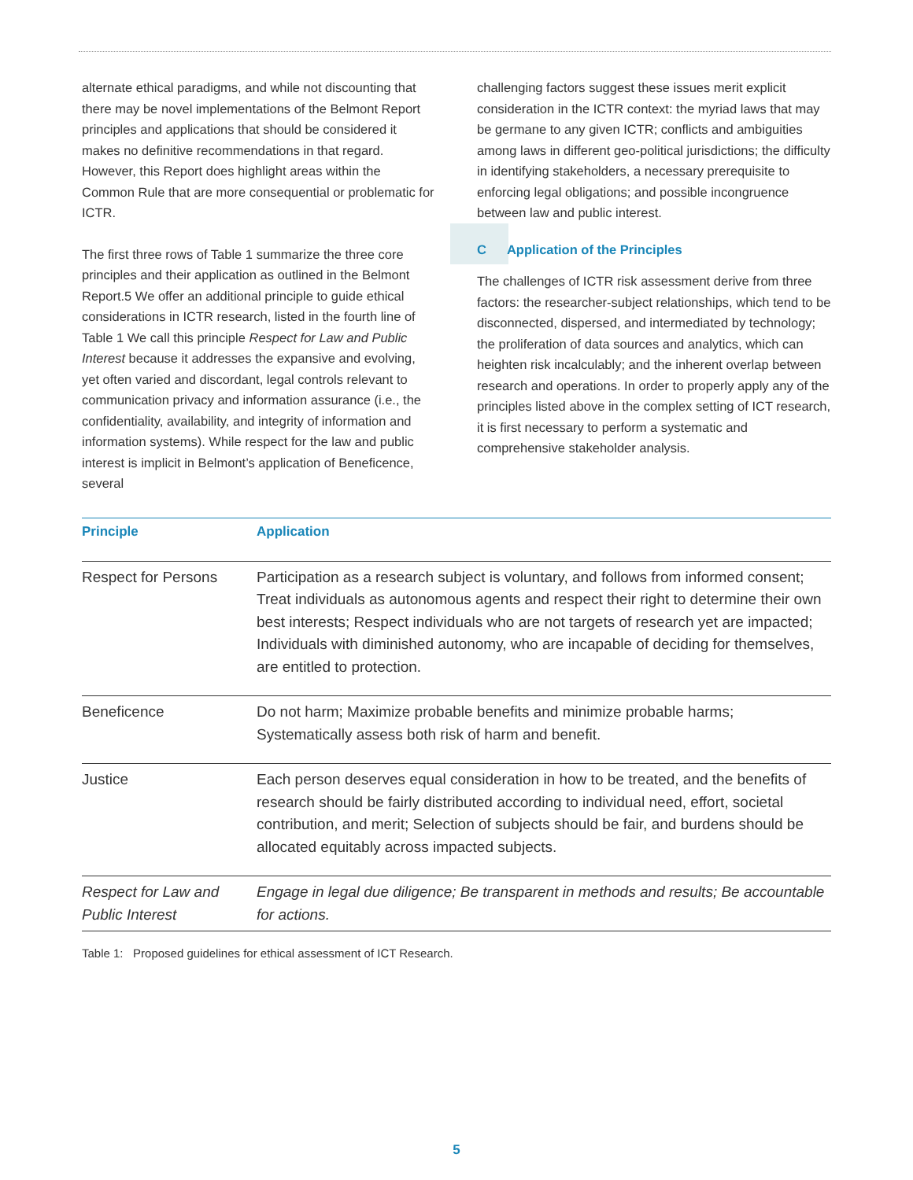alternate ethical paradigms, and while not discounting that there may be novel implementations of the Belmont Report principles and applications that should be considered it makes no definitive recommendations in that regard. However, this Report does highlight areas within the Common Rule that are more consequential or problematic for ICTR.
The first three rows of Table 1 summarize the three core principles and their application as outlined in the Belmont Report.5 We offer an additional principle to guide ethical considerations in ICTR research, listed in the fourth line of Table 1 We call this principle Respect for Law and Public Interest because it addresses the expansive and evolving, yet often varied and discordant, legal controls relevant to communication privacy and information assurance (i.e., the confidentiality, availability, and integrity of information and information systems). While respect for the law and public interest is implicit in Belmont’s application of Beneficence, several
challenging factors suggest these issues merit explicit consideration in the ICTR context: the myriad laws that may be germane to any given ICTR; conflicts and ambiguities among laws in different geo-political jurisdictions; the difficulty in identifying stakeholders, a necessary prerequisite to enforcing legal obligations; and possible incongruence between law and public interest.
C Application of the Principles
The challenges of ICTR risk assessment derive from three factors: the researcher-subject relationships, which tend to be disconnected, dispersed, and intermediated by technology; the proliferation of data sources and analytics, which can heighten risk incalculably; and the inherent overlap between research and operations. In order to properly apply any of the principles listed above in the complex setting of ICT research, it is first necessary to perform a systematic and comprehensive stakeholder analysis.
| Principle | Application |
| --- | --- |
| Respect for Persons | Participation as a research subject is voluntary, and follows from informed consent; Treat individuals as autonomous agents and respect their right to determine their own best interests; Respect individuals who are not targets of research yet are impacted; Individuals with diminished autonomy, who are incapable of deciding for themselves, are entitled to protection. |
| Beneficence | Do not harm; Maximize probable benefits and minimize probable harms; Systematically assess both risk of harm and benefit. |
| Justice | Each person deserves equal consideration in how to be treated, and the benefits of research should be fairly distributed according to individual need, effort, societal contribution, and merit; Selection of subjects should be fair, and burdens should be allocated equitably across impacted subjects. |
| Respect for Law and Public Interest | Engage in legal due diligence; Be transparent in methods and results; Be accountable for actions. |
Table 1: Proposed guidelines for ethical assessment of ICT Research.
5